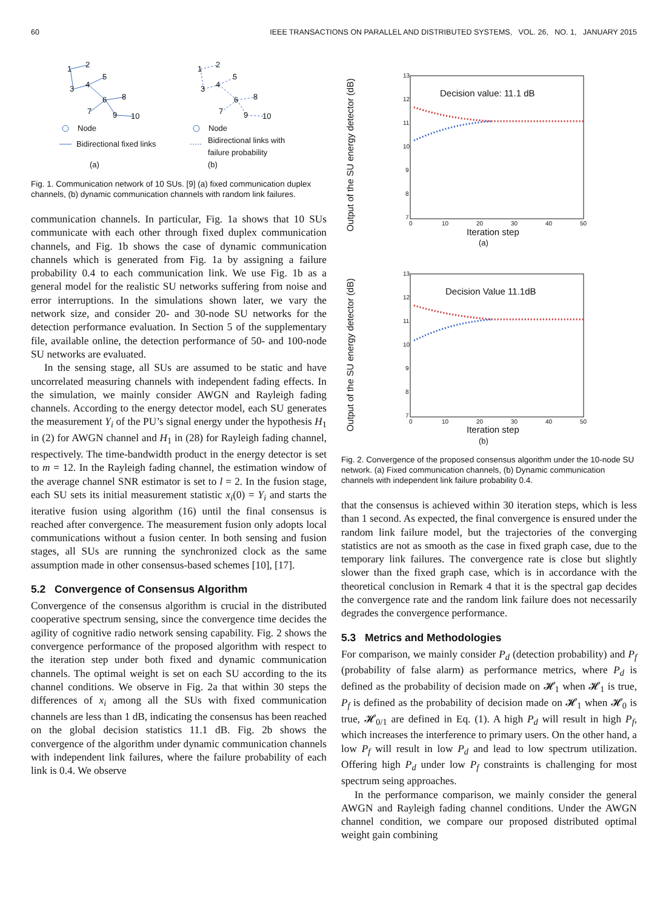60 IEEE TRANSACTIONS ON PARALLEL AND DISTRIBUTED SYSTEMS, VOL. 26, NO. 1, JANUARY 2015
1
2
3
4
5
6
7
8
9
10
1
2
3
4
5
6
7
8
9
10
Node
Bidirectional fixed links
(a)
Node
Bidirectional links with
failure probability
(b)
Fig. 1. Communication network of 10 SUs. [9] (a) fixed communication duplex channels, (b) dynamic communication channels with random link failures.
communication channels. In particular, Fig. 1a shows that 10 SUs communicate with each other through fixed duplex communication channels, and Fig. 1b shows the case of dynamic communication channels which is generated from Fig. 1a by assigning a failure probability 0.4 to each communication link. We use Fig. 1b as a general model for the realistic SU networks suffering from noise and error interruptions. In the simulations shown later, we vary the network size, and consider 20- and 30-node SU networks for the detection performance evaluation. In Section 5 of the supplementary file, available online, the detection performance of 50- and 100-node SU networks are evaluated.
In the sensing stage, all SUs are assumed to be static and have uncorrelated measuring channels with independent fading effects. In the simulation, we mainly consider AWGN and Rayleigh fading channels. According to the energy detector model, each SU generates the measurement Y<sub>i</sub> of the PU’s signal energy under the hypothesis H<sub>1</sub> in (2) for AWGN channel and H<sub>1</sub> in (28) for Rayleigh fading channel, respectively. The time-bandwidth product in the energy detector is set to m = 12. In the Rayleigh fading channel, the estimation window of the average channel SNR estimator is set to l = 2. In the fusion stage, each SU sets its initial measurement statistic x<sub>i</sub>(0) = Y<sub>i</sub> and starts the iterative fusion using algorithm (16) until the final consensus is reached after convergence. The measurement fusion only adopts local communications without a fusion center. In both sensing and fusion stages, all SUs are running the synchronized clock as the same assumption made in other consensus-based schemes [10], [17].
5.2 Convergence of Consensus Algorithm
Convergence of the consensus algorithm is crucial in the distributed cooperative spectrum sensing, since the convergence time decides the agility of cognitive radio network sensing capability. Fig. 2 shows the convergence performance of the proposed algorithm with respect to the iteration step under both fixed and dynamic communication channels. The optimal weight is set on each SU according to the its channel conditions. We observe in Fig. 2a that within 30 steps the differences of x<sub>i</sub> among all the SUs with fixed communication channels are less than 1 dB, indicating the consensus has been reached on the global decision statistics 11.1 dB. Fig. 2b shows the convergence of the algorithm under dynamic communication channels with independent link failures, where the failure probability of each link is 0.4. We observe
Output of the SU energy detector (dB)
13
12
11
10
9
8
7
0
10
20
30
40
50
Iteration step
(a)
Decision value: 11.1 dB
Output of the SU energy detector (dB)
13
12
11
10
9
8
7
0
10
20
30
40
50
Iteration step
(b)
Decision Value 11.1dB
Fig. 2. Convergence of the proposed consensus algorithm under the 10-node SU network. (a) Fixed communication channels, (b) Dynamic communication channels with independent link failure probability 0.4.
that the consensus is achieved within 30 iteration steps, which is less than 1 second. As expected, the final convergence is ensured under the random link failure model, but the trajectories of the converging statistics are not as smooth as the case in fixed graph case, due to the temporary link failures. The convergence rate is close but slightly slower than the fixed graph case, which is in accordance with the theoretical conclusion in Remark 4 that it is the spectral gap decides the convergence rate and the random link failure does not necessarily degrades the convergence performance.
5.3 Metrics and Methodologies
For comparison, we mainly consider P<sub>d</sub> (detection probability) and P<sub>f</sub> (probability of false alarm) as performance metrics, where P<sub>d</sub> is defined as the probability of decision made on 𝓗<sub>1</sub> when 𝓗<sub>1</sub> is true, P<sub>f</sub> is defined as the probability of decision made on 𝓗<sub>1</sub> when 𝓗<sub>0</sub> is true, 𝓗<sub>0/1</sub> are defined in Eq. (1). A high P<sub>d</sub> will result in high P<sub>f</sub>, which increases the interference to primary users. On the other hand, a low P<sub>f</sub> will result in low P<sub>d</sub> and lead to low spectrum utilization. Offering high P<sub>d</sub> under low P<sub>f</sub> constraints is challenging for most spectrum seing approaches.
In the performance comparison, we mainly consider the general AWGN and Rayleigh fading channel conditions. Under the AWGN channel condition, we compare our proposed distributed optimal weight gain combining